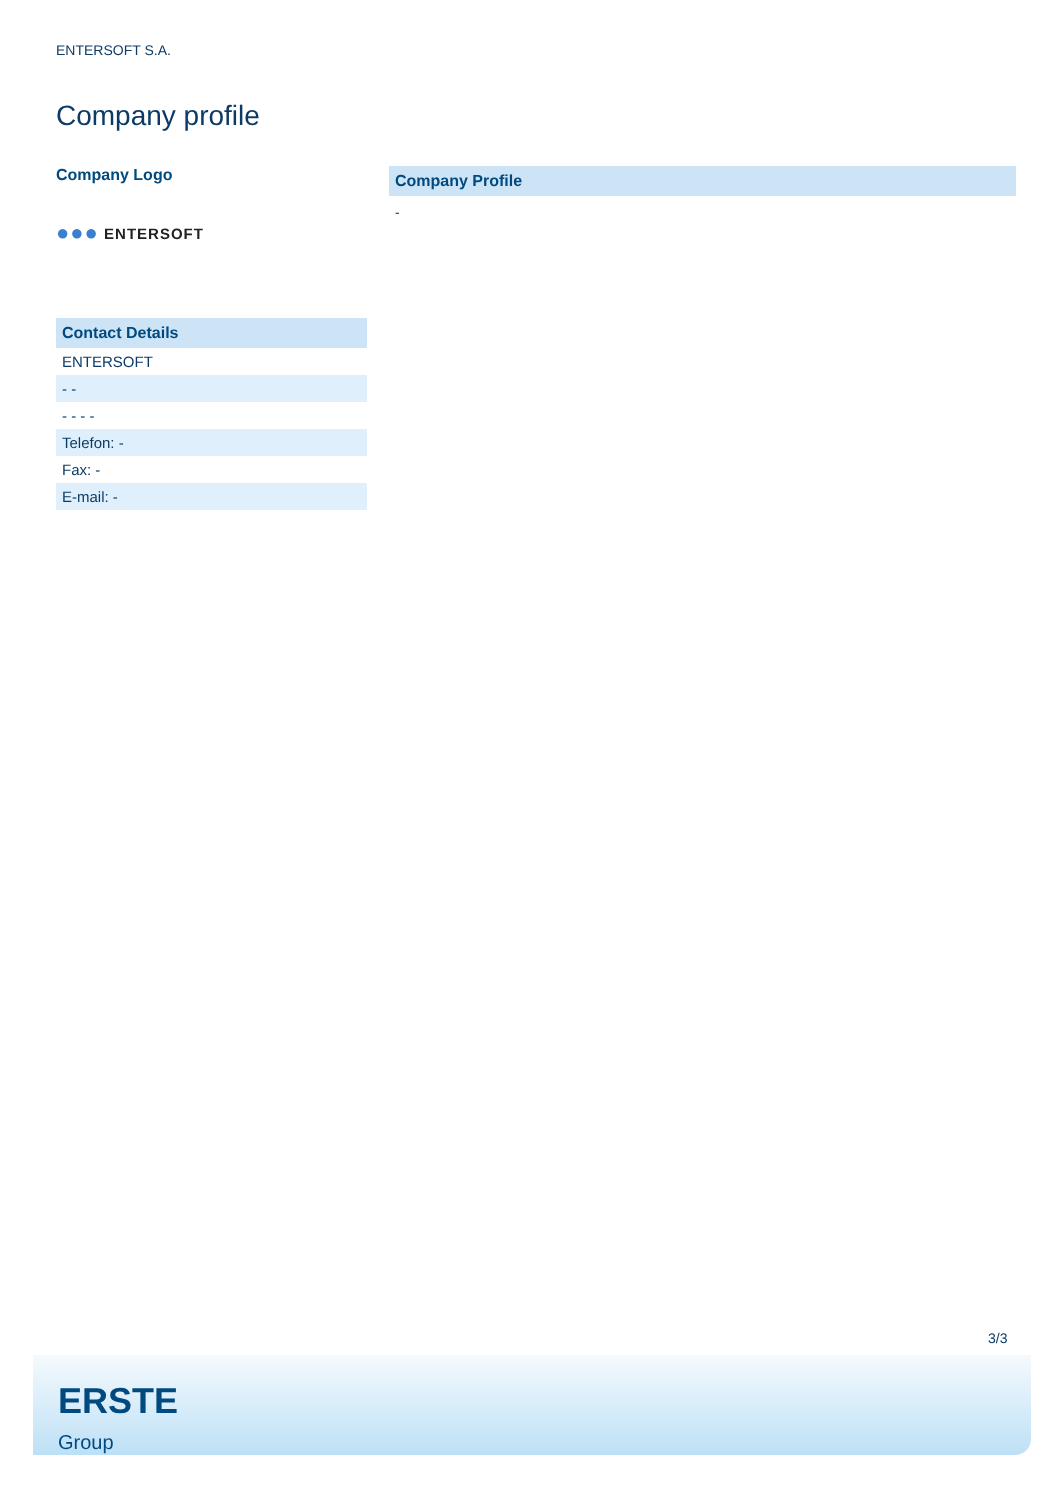ENTERSOFT S.A.
Company profile
Company Logo
●●● ENTERSOFT
| Contact Details |
| ENTERSOFT |
| - - |
| - - - - |
| Telefon: - |
| Fax: - |
| E-mail: - |
Company Profile
-
3/3
ERSTE
Group